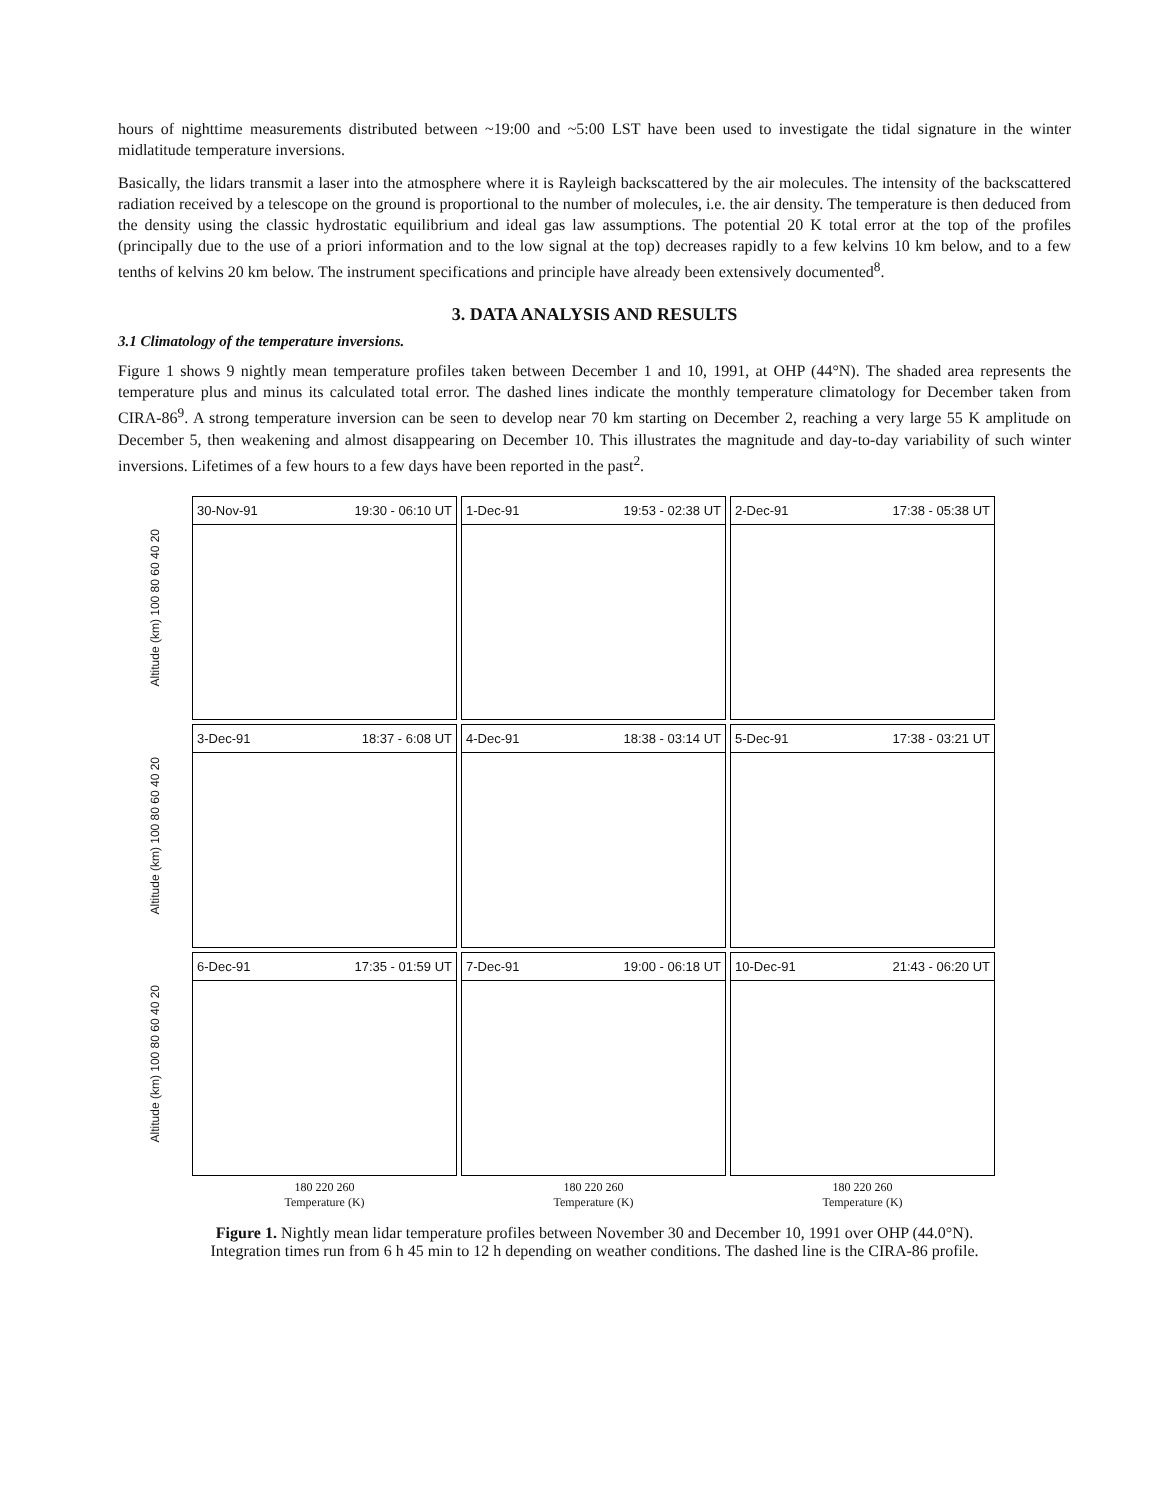hours of nighttime measurements distributed between ~19:00 and ~5:00 LST have been used to investigate the tidal signature in the winter midlatitude temperature inversions.
Basically, the lidars transmit a laser into the atmosphere where it is Rayleigh backscattered by the air molecules. The intensity of the backscattered radiation received by a telescope on the ground is proportional to the number of molecules, i.e. the air density. The temperature is then deduced from the density using the classic hydrostatic equilibrium and ideal gas law assumptions. The potential 20 K total error at the top of the profiles (principally due to the use of a priori information and to the low signal at the top) decreases rapidly to a few kelvins 10 km below, and to a few tenths of kelvins 20 km below. The instrument specifications and principle have already been extensively documented<sup>8</sup>.
3. DATA ANALYSIS AND RESULTS
3.1 Climatology of the temperature inversions.
Figure 1 shows 9 nightly mean temperature profiles taken between December 1 and 10, 1991, at OHP (44°N). The shaded area represents the temperature plus and minus its calculated total error. The dashed lines indicate the monthly temperature climatology for December taken from CIRA-86<sup>9</sup>. A strong temperature inversion can be seen to develop near 70 km starting on December 2, reaching a very large 55 K amplitude on December 5, then weakening and almost disappearing on December 10. This illustrates the magnitude and day-to-day variability of such winter inversions. Lifetimes of a few hours to a few days have been reported in the past<sup>2</sup>.
Altitude (km) 100 80 60 40 20
30-Nov-91 19:30 - 06:10 UT
1-Dec-91 19:53 - 02:38 UT
2-Dec-91 17:38 - 05:38 UT
Altitude (km) 100 80 60 40 20
3-Dec-91 18:37 - 6:08 UT
4-Dec-91 18:38 - 03:14 UT
5-Dec-91 17:38 - 03:21 UT
Altitude (km) 100 80 60 40 20
6-Dec-91 17:35 - 01:59 UT
7-Dec-91 19:00 - 06:18 UT
10-Dec-91 21:43 - 06:20 UT
180 220 260
Temperature (K)
180 220 260
Temperature (K)
180 220 260
Temperature (K)
Figure 1. Nightly mean lidar temperature profiles between November 30 and December 10, 1991 over OHP (44.0°N).
Integration times run from 6 h 45 min to 12 h depending on weather conditions. The dashed line is the CIRA-86 profile.